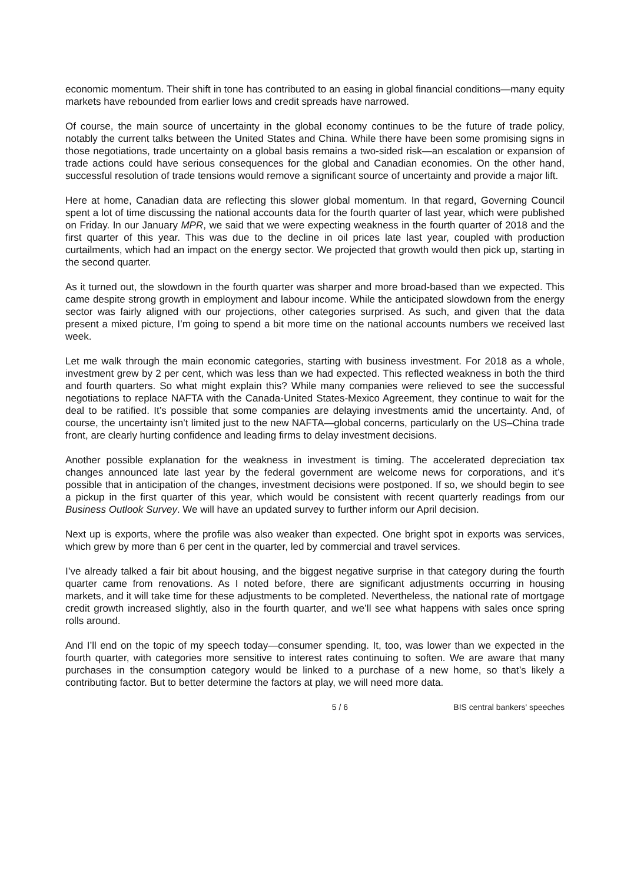economic momentum. Their shift in tone has contributed to an easing in global financial conditions—many equity markets have rebounded from earlier lows and credit spreads have narrowed.
Of course, the main source of uncertainty in the global economy continues to be the future of trade policy, notably the current talks between the United States and China. While there have been some promising signs in those negotiations, trade uncertainty on a global basis remains a two-sided risk—an escalation or expansion of trade actions could have serious consequences for the global and Canadian economies. On the other hand, successful resolution of trade tensions would remove a significant source of uncertainty and provide a major lift.
Here at home, Canadian data are reflecting this slower global momentum. In that regard, Governing Council spent a lot of time discussing the national accounts data for the fourth quarter of last year, which were published on Friday. In our January MPR, we said that we were expecting weakness in the fourth quarter of 2018 and the first quarter of this year. This was due to the decline in oil prices late last year, coupled with production curtailments, which had an impact on the energy sector. We projected that growth would then pick up, starting in the second quarter.
As it turned out, the slowdown in the fourth quarter was sharper and more broad-based than we expected. This came despite strong growth in employment and labour income. While the anticipated slowdown from the energy sector was fairly aligned with our projections, other categories surprised. As such, and given that the data present a mixed picture, I’m going to spend a bit more time on the national accounts numbers we received last week.
Let me walk through the main economic categories, starting with business investment. For 2018 as a whole, investment grew by 2 per cent, which was less than we had expected. This reflected weakness in both the third and fourth quarters. So what might explain this? While many companies were relieved to see the successful negotiations to replace NAFTA with the Canada-United States-Mexico Agreement, they continue to wait for the deal to be ratified. It’s possible that some companies are delaying investments amid the uncertainty. And, of course, the uncertainty isn’t limited just to the new NAFTA—global concerns, particularly on the US–China trade front, are clearly hurting confidence and leading firms to delay investment decisions.
Another possible explanation for the weakness in investment is timing. The accelerated depreciation tax changes announced late last year by the federal government are welcome news for corporations, and it’s possible that in anticipation of the changes, investment decisions were postponed. If so, we should begin to see a pickup in the first quarter of this year, which would be consistent with recent quarterly readings from our Business Outlook Survey. We will have an updated survey to further inform our April decision.
Next up is exports, where the profile was also weaker than expected. One bright spot in exports was services, which grew by more than 6 per cent in the quarter, led by commercial and travel services.
I’ve already talked a fair bit about housing, and the biggest negative surprise in that category during the fourth quarter came from renovations. As I noted before, there are significant adjustments occurring in housing markets, and it will take time for these adjustments to be completed. Nevertheless, the national rate of mortgage credit growth increased slightly, also in the fourth quarter, and we’ll see what happens with sales once spring rolls around.
And I’ll end on the topic of my speech today—consumer spending. It, too, was lower than we expected in the fourth quarter, with categories more sensitive to interest rates continuing to soften. We are aware that many purchases in the consumption category would be linked to a purchase of a new home, so that’s likely a contributing factor. But to better determine the factors at play, we will need more data.
5 / 6 BIS central bankers' speeches